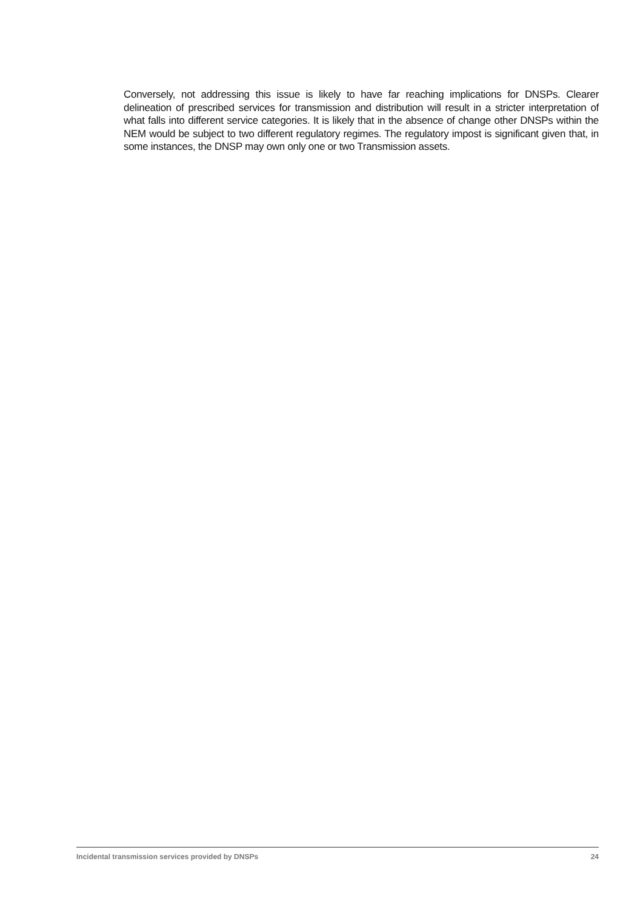Conversely, not addressing this issue is likely to have far reaching implications for DNSPs. Clearer delineation of prescribed services for transmission and distribution will result in a stricter interpretation of what falls into different service categories. It is likely that in the absence of change other DNSPs within the NEM would be subject to two different regulatory regimes. The regulatory impost is significant given that, in some instances, the DNSP may own only one or two Transmission assets.
Incidental transmission services provided by DNSPs 24